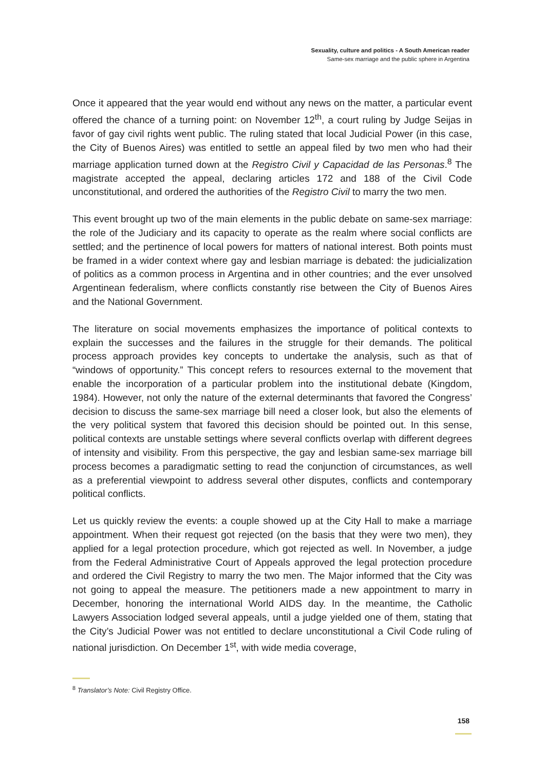Sexuality, culture and politics - A South American reader
Same-sex marriage and the public sphere in Argentina
Once it appeared that the year would end without any news on the matter, a particular event offered the chance of a turning point: on November 12<sup>th</sup>, a court ruling by Judge Seijas in favor of gay civil rights went public. The ruling stated that local Judicial Power (in this case, the City of Buenos Aires) was entitled to settle an appeal filed by two men who had their marriage application turned down at the Registro Civil y Capacidad de las Personas.<sup>8</sup> The magistrate accepted the appeal, declaring articles 172 and 188 of the Civil Code unconstitutional, and ordered the authorities of the Registro Civil to marry the two men.
This event brought up two of the main elements in the public debate on same-sex marriage: the role of the Judiciary and its capacity to operate as the realm where social conflicts are settled; and the pertinence of local powers for matters of national interest. Both points must be framed in a wider context where gay and lesbian marriage is debated: the judicialization of politics as a common process in Argentina and in other countries; and the ever unsolved Argentinean federalism, where conflicts constantly rise between the City of Buenos Aires and the National Government.
The literature on social movements emphasizes the importance of political contexts to explain the successes and the failures in the struggle for their demands. The political process approach provides key concepts to undertake the analysis, such as that of “windows of opportunity.” This concept refers to resources external to the movement that enable the incorporation of a particular problem into the institutional debate (Kingdom, 1984). However, not only the nature of the external determinants that favored the Congress’ decision to discuss the same-sex marriage bill need a closer look, but also the elements of the very political system that favored this decision should be pointed out. In this sense, political contexts are unstable settings where several conflicts overlap with different degrees of intensity and visibility. From this perspective, the gay and lesbian same-sex marriage bill process becomes a paradigmatic setting to read the conjunction of circumstances, as well as a preferential viewpoint to address several other disputes, conflicts and contemporary political conflicts.
Let us quickly review the events: a couple showed up at the City Hall to make a marriage appointment. When their request got rejected (on the basis that they were two men), they applied for a legal protection procedure, which got rejected as well. In November, a judge from the Federal Administrative Court of Appeals approved the legal protection procedure and ordered the Civil Registry to marry the two men. The Major informed that the City was not going to appeal the measure. The petitioners made a new appointment to marry in December, honoring the international World AIDS day. In the meantime, the Catholic Lawyers Association lodged several appeals, until a judge yielded one of them, stating that the City’s Judicial Power was not entitled to declare unconstitutional a Civil Code ruling of national jurisdiction. On December 1<sup>st</sup>, with wide media coverage,
<sup>8</sup> Translator’s Note: Civil Registry Office.
158